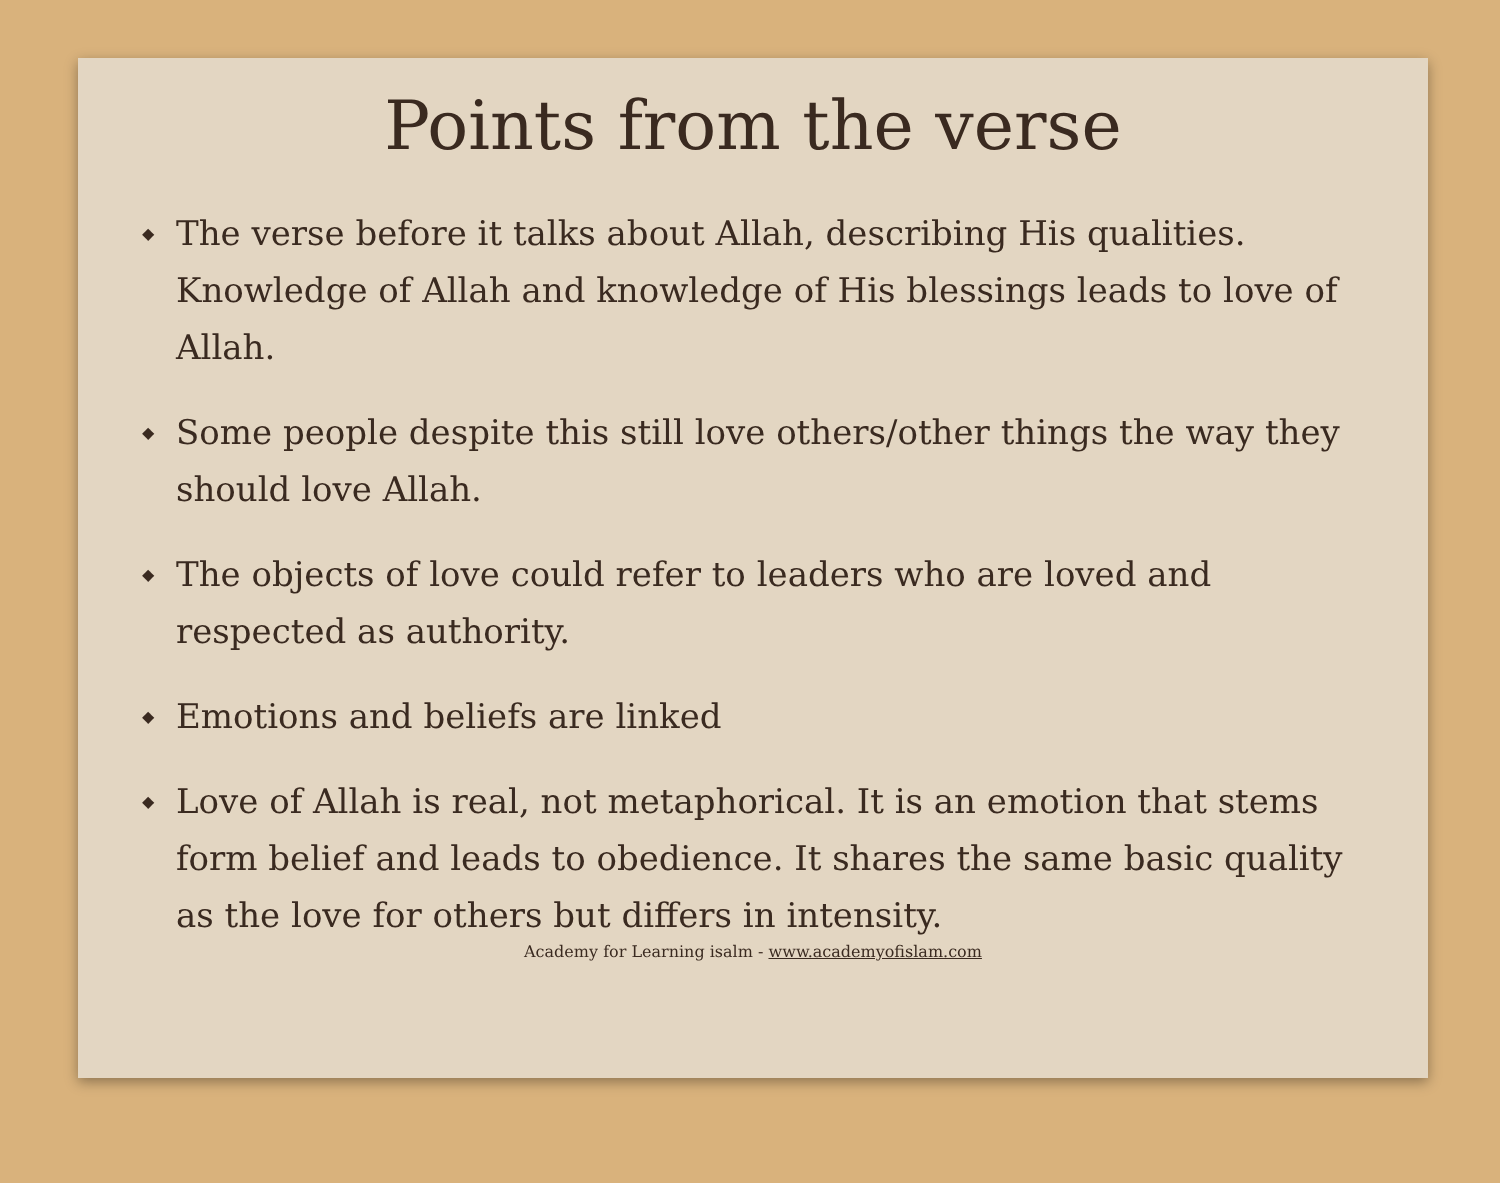Points from the verse
◆ The verse before it talks about Allah, describing His qualities. Knowledge of Allah and knowledge of His blessings leads to love of Allah.
◆ Some people despite this still love others/other things the way they should love Allah.
◆ The objects of love could refer to leaders who are loved and respected as authority.
◆ Emotions and beliefs are linked
◆ Love of Allah is real, not metaphorical. It is an emotion that stems form belief and leads to obedience. It shares the same basic quality as the love for others but differs in intensity.
Academy for Learning isalm - www.academyofislam.com